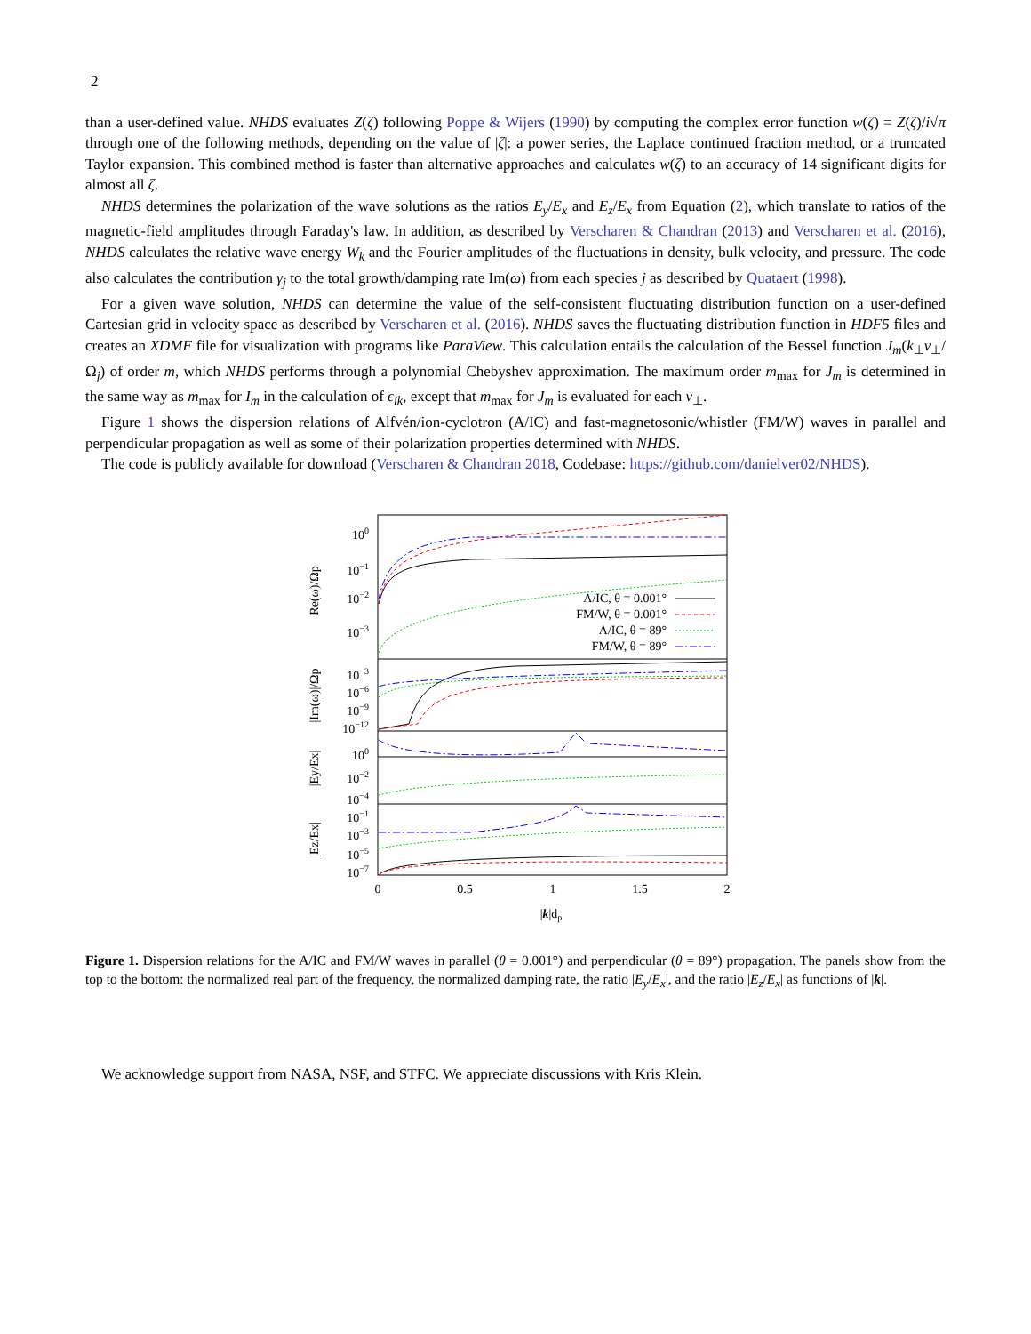2
than a user-defined value. NHDS evaluates Z(ζ) following Poppe & Wijers (1990) by computing the complex error function w(ζ) = Z(ζ)/i√π through one of the following methods, depending on the value of |ζ|: a power series, the Laplace continued fraction method, or a truncated Taylor expansion. This combined method is faster than alternative approaches and calculates w(ζ) to an accuracy of 14 significant digits for almost all ζ.
NHDS determines the polarization of the wave solutions as the ratios E<sub>y</sub>/E<sub>x</sub> and E<sub>z</sub>/E<sub>x</sub> from Equation (2), which translate to ratios of the magnetic-field amplitudes through Faraday's law. In addition, as described by Verscharen & Chandran (2013) and Verscharen et al. (2016), NHDS calculates the relative wave energy W<sub>k</sub> and the Fourier amplitudes of the fluctuations in density, bulk velocity, and pressure. The code also calculates the contribution γ<sub>j</sub> to the total growth/damping rate Im(ω) from each species j as described by Quataert (1998).
For a given wave solution, NHDS can determine the value of the self-consistent fluctuating distribution function on a user-defined Cartesian grid in velocity space as described by Verscharen et al. (2016). NHDS saves the fluctuating distribution function in HDF5 files and creates an XDMF file for visualization with programs like ParaView. This calculation entails the calculation of the Bessel function J<sub>m</sub>(k<sub>⊥</sub>v<sub>⊥</sub>/Ω<sub>j</sub>) of order m, which NHDS performs through a polynomial Chebyshev approximation. The maximum order m<sub>max</sub> for J<sub>m</sub> is determined in the same way as m<sub>max</sub> for I<sub>m</sub> in the calculation of ϵ<sub>ik</sub>, except that m<sub>max</sub> for J<sub>m</sub> is evaluated for each v<sub>⊥</sub>.
Figure 1 shows the dispersion relations of Alfvén/ion-cyclotron (A/IC) and fast-magnetosonic/whistler (FM/W) waves in parallel and perpendicular propagation as well as some of their polarization properties determined with NHDS.
The code is publicly available for download (Verscharen & Chandran 2018, Codebase: https://github.com/danielver02/NHDS).
Re(ω)/Ωp
|Im(ω)|/Ωp
|Ey/Ex|
|Ez/Ex|
100
10−1
10−2
10−3
10−3
10−6
10−9
10−12
100
10−2
10−4
10−1
10−3
10−5
10−7
0
0.5
1
1.5
2
|k|dp
A/IC, θ = 0.001°
FM/W, θ = 0.001°
A/IC, θ = 89°
FM/W, θ = 89°
Figure 1. Dispersion relations for the A/IC and FM/W waves in parallel (θ = 0.001°) and perpendicular (θ = 89°) propagation. The panels show from the top to the bottom: the normalized real part of the frequency, the normalized damping rate, the ratio |E<sub>y</sub>/E<sub>x</sub>|, and the ratio |E<sub>z</sub>/E<sub>x</sub>| as functions of |k|.
We acknowledge support from NASA, NSF, and STFC. We appreciate discussions with Kris Klein.